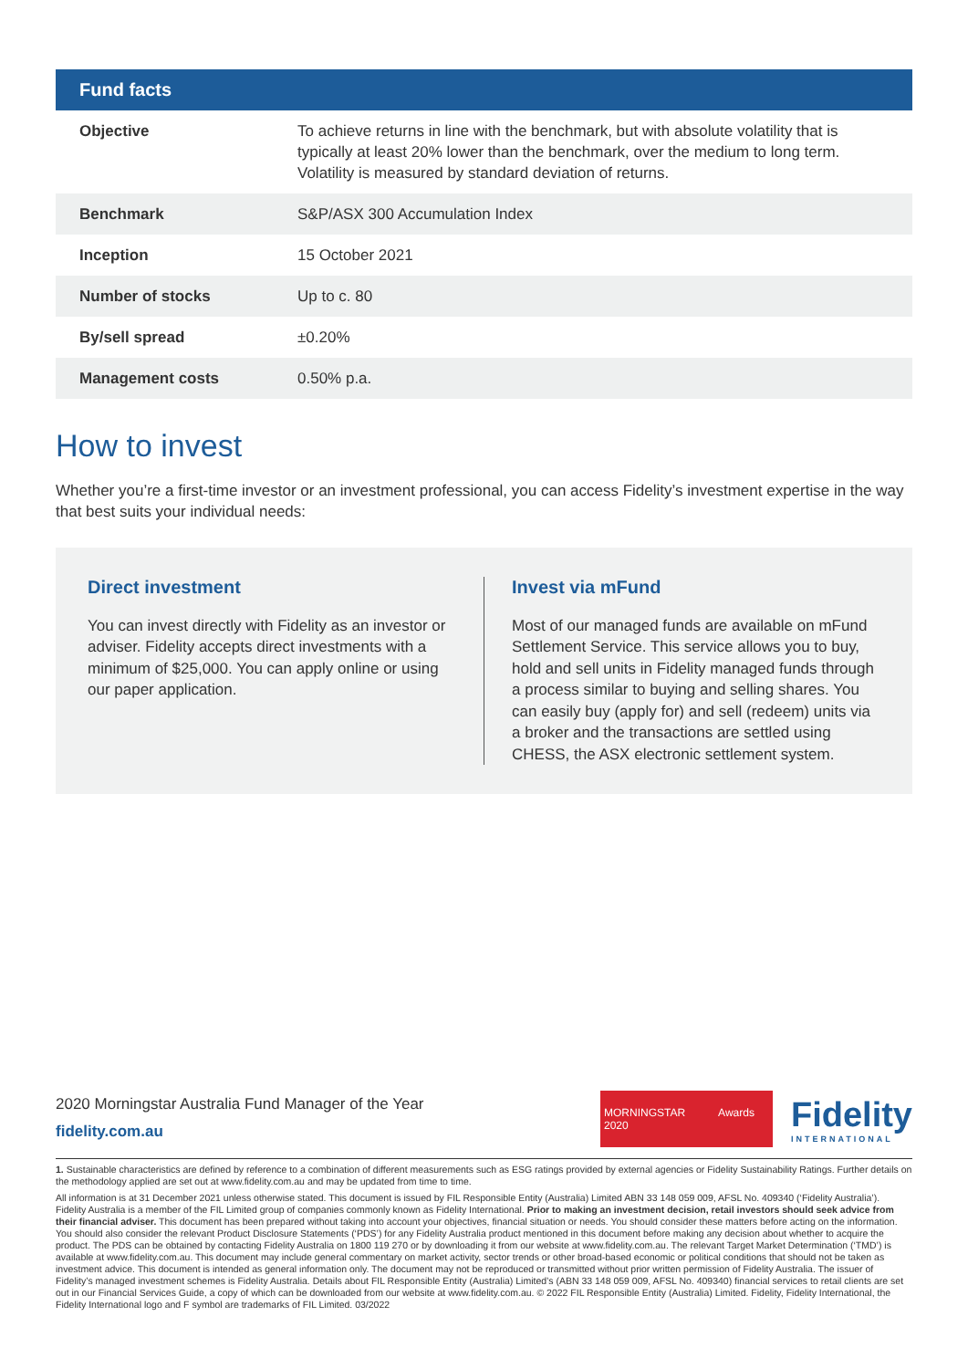| Fund facts | |
| --- | --- |
| Objective | To achieve returns in line with the benchmark, but with absolute volatility that is typically at least 20% lower than the benchmark, over the medium to long term. Volatility is measured by standard deviation of returns. |
| Benchmark | S&P/ASX 300 Accumulation Index |
| Inception | 15 October 2021 |
| Number of stocks | Up to c. 80 |
| By/sell spread | ±0.20% |
| Management costs | 0.50% p.a. |
How to invest
Whether you’re a first-time investor or an investment professional, you can access Fidelity’s investment expertise in the way that best suits your individual needs:
Direct investment
You can invest directly with Fidelity as an investor or adviser. Fidelity accepts direct investments with a minimum of $25,000. You can apply online or using our paper application.
Invest via mFund
Most of our managed funds are available on mFund Settlement Service. This service allows you to buy, hold and sell units in Fidelity managed funds through a process similar to buying and selling shares. You can easily buy (apply for) and sell (redeem) units via a broker and the transactions are settled using CHESS, the ASX electronic settlement system.
2020 Morningstar Australia Fund Manager of the Year
fidelity.com.au
MORNINGSTAR Awards 2020
Fidelity
INTERNATIONAL
1. Sustainable characteristics are defined by reference to a combination of different measurements such as ESG ratings provided by external agencies or Fidelity Sustainability Ratings. Further details on the methodology applied are set out at www.fidelity.com.au and may be updated from time to time.
All information is at 31 December 2021 unless otherwise stated. This document is issued by FIL Responsible Entity (Australia) Limited ABN 33 148 059 009, AFSL No. 409340 (‘Fidelity Australia’). Fidelity Australia is a member of the FIL Limited group of companies commonly known as Fidelity International. Prior to making an investment decision, retail investors should seek advice from their financial adviser. This document has been prepared without taking into account your objectives, financial situation or needs. You should consider these matters before acting on the information. You should also consider the relevant Product Disclosure Statements (‘PDS’) for any Fidelity Australia product mentioned in this document before making any decision about whether to acquire the product. The PDS can be obtained by contacting Fidelity Australia on 1800 119 270 or by downloading it from our website at www.fidelity.com.au. The relevant Target Market Determination (‘TMD’) is available at www.fidelity.com.au. This document may include general commentary on market activity, sector trends or other broad-based economic or political conditions that should not be taken as investment advice. This document is intended as general information only. The document may not be reproduced or transmitted without prior written permission of Fidelity Australia. The issuer of Fidelity’s managed investment schemes is Fidelity Australia. Details about FIL Responsible Entity (Australia) Limited’s (ABN 33 148 059 009, AFSL No. 409340) financial services to retail clients are set out in our Financial Services Guide, a copy of which can be downloaded from our website at www.fidelity.com.au. © 2022 FIL Responsible Entity (Australia) Limited. Fidelity, Fidelity International, the Fidelity International logo and F symbol are trademarks of FIL Limited. 03/2022